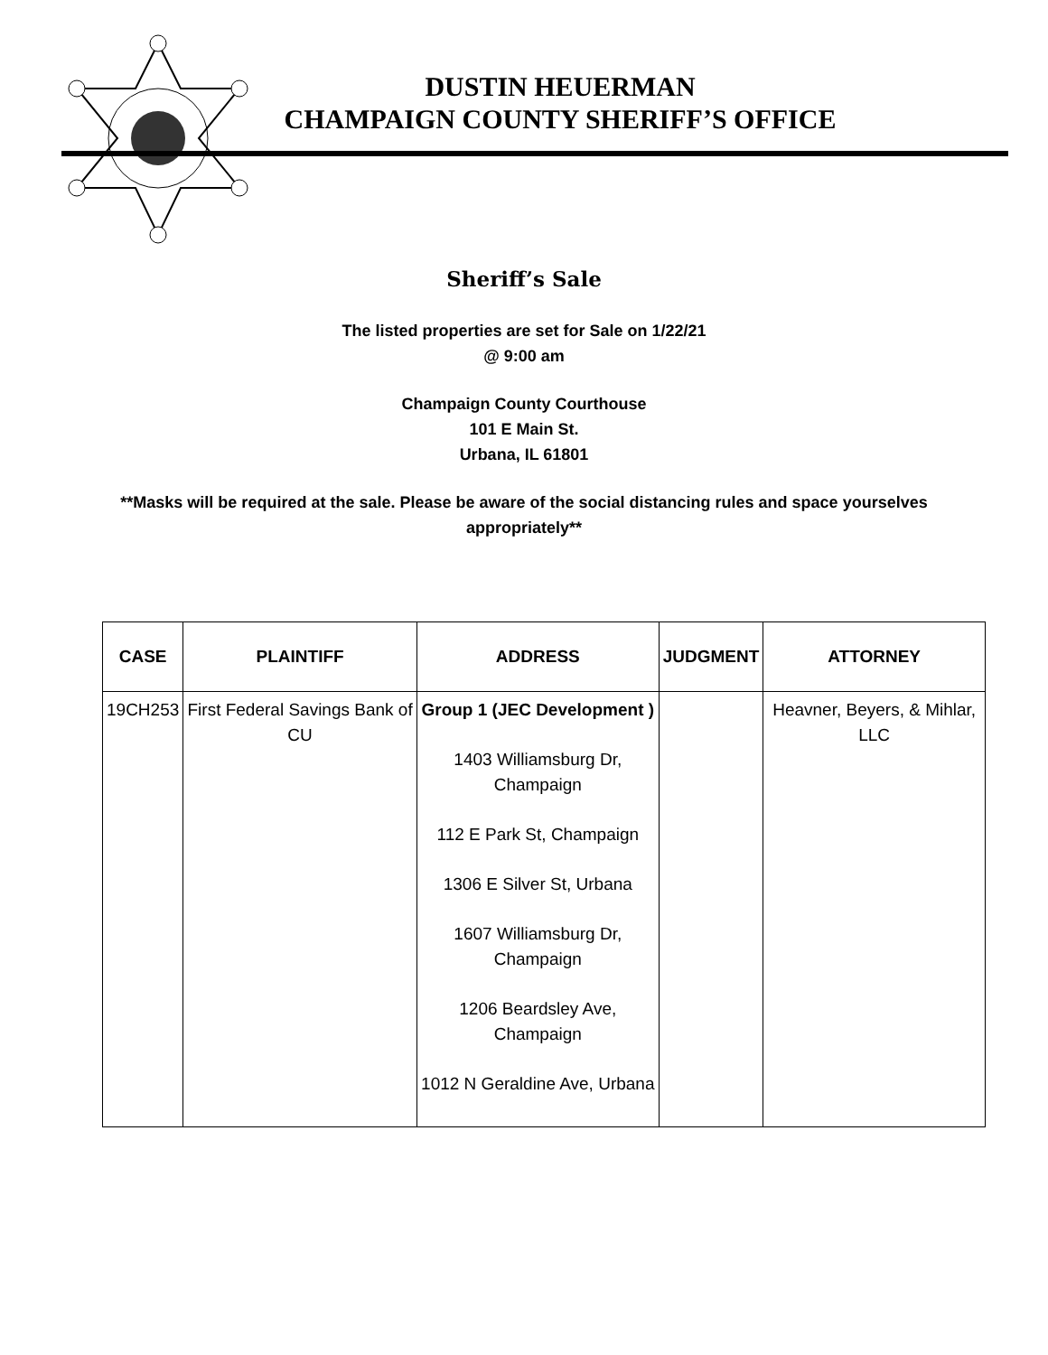DUSTIN HEUERMAN
CHAMPAIGN COUNTY SHERIFF’S OFFICE
Sheriff’s Sale
The listed properties are set for Sale on 1/22/21
@ 9:00 am
Champaign County Courthouse
101 E Main St.
Urbana, IL 61801
**Masks will be required at the sale. Please be aware of the social distancing rules and space yourselves
appropriately**
| CASE | PLAINTIFF | ADDRESS | JUDGMENT | ATTORNEY |
| --- | --- | --- | --- | --- |
| 19CH253 | First Federal Savings Bank of CU | Group 1 (JEC Development ) 1403 Williamsburg Dr, Champaign 112 E Park St, Champaign 1306 E Silver St, Urbana 1607 Williamsburg Dr, Champaign 1206 Beardsley Ave, Champaign 1012 N Geraldine Ave, Urbana | | Heavner, Beyers, & Mihlar, LLC |